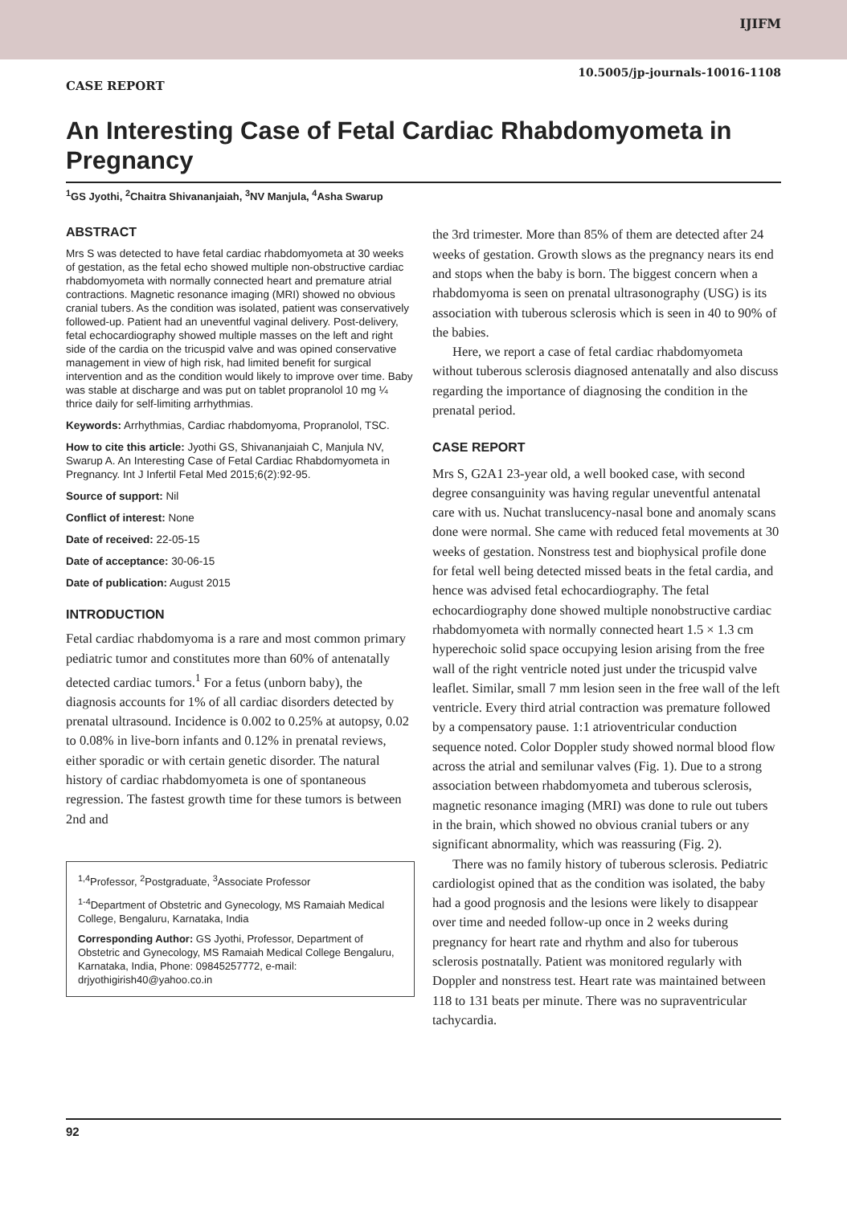IJIFM
10.5005/jp-journals-10016-1108
CASE REPORT
An Interesting Case of Fetal Cardiac Rhabdomyometa in Pregnancy
<sup>1</sup> GS Jyothi, <sup>2</sup>Chaitra Shivananjaiah, <sup>3</sup>NV Manjula, <sup>4</sup>Asha Swarup
ABSTRACT
Mrs S was detected to have fetal cardiac rhabdomyometa at 30 weeks of gestation, as the fetal echo showed multiple non-obstructive cardiac rhabdomyometa with normally connected heart and premature atrial contractions. Magnetic resonance imaging (MRI) showed no obvious cranial tubers. As the condition was isolated, patient was conservatively followed-up. Patient had an uneventful vaginal delivery. Post-delivery, fetal echocardiography showed multiple masses on the left and right side of the cardia on the tricuspid valve and was opined conservative management in view of high risk, had limited benefit for surgical intervention and as the condition would likely to improve over time. Baby was stable at discharge and was put on tablet propranolol 10 mg ¼ thrice daily for self-limiting arrhythmias.
Keywords: Arrhythmias, Cardiac rhabdomyoma, Propranolol, TSC.
How to cite this article: Jyothi GS, Shivananjaiah C, Manjula NV, Swarup A. An Interesting Case of Fetal Cardiac Rhabdomyometa in Pregnancy. Int J Infertil Fetal Med 2015;6(2):92-95.
Source of support: Nil
Conflict of interest: None
Date of received: 22-05-15
Date of acceptance: 30-06-15
Date of publication: August 2015
INTRODUCTION
Fetal cardiac rhabdomyoma is a rare and most common primary pediatric tumor and constitutes more than 60% of antenatally detected cardiac tumors.<sup>1</sup> For a fetus (unborn baby), the diagnosis accounts for 1% of all cardiac disorders detected by prenatal ultrasound. Incidence is 0.002 to 0.25% at autopsy, 0.02 to 0.08% in live-born infants and 0.12% in prenatal reviews, either sporadic or with certain genetic disorder. The natural history of cardiac rhabdomyometa is one of spontaneous regression. The fastest growth time for these tumors is between 2nd and
<sup>1,4</sup>Professor, <sup>2</sup>Postgraduate, <sup>3</sup>Associate Professor
<sup>1-4</sup>Department of Obstetric and Gynecology, MS Ramaiah Medical College, Bengaluru, Karnataka, India
Corresponding Author: GS Jyothi, Professor, Department of Obstetric and Gynecology, MS Ramaiah Medical College Bengaluru, Karnataka, India, Phone: 09845257772, e-mail: drjyothigirish40@yahoo.co.in
the 3rd trimester. More than 85% of them are detected after 24 weeks of gestation. Growth slows as the pregnancy nears its end and stops when the baby is born. The biggest concern when a rhabdomyoma is seen on prenatal ultrasonography (USG) is its association with tuberous sclerosis which is seen in 40 to 90% of the babies.
Here, we report a case of fetal cardiac rhabdomyometa without tuberous sclerosis diagnosed antenatally and also discuss regarding the importance of diagnosing the condition in the prenatal period.
CASE REPORT
Mrs S, G2A1 23-year old, a well booked case, with second degree consanguinity was having regular uneventful antenatal care with us. Nuchat translucency-nasal bone and anomaly scans done were normal. She came with reduced fetal movements at 30 weeks of gestation. Nonstress test and biophysical profile done for fetal well being detected missed beats in the fetal cardia, and hence was advised fetal echocardiography. The fetal echocardiography done showed multiple nonobstructive cardiac rhabdomyometa with normally connected heart 1.5 × 1.3 cm hyperechoic solid space occupying lesion arising from the free wall of the right ventricle noted just under the tricuspid valve leaflet. Similar, small 7 mm lesion seen in the free wall of the left ventricle. Every third atrial contraction was premature followed by a compensatory pause. 1:1 atrioventricular conduction sequence noted. Color Doppler study showed normal blood flow across the atrial and semilunar valves (Fig. 1). Due to a strong association between rhabdomyometa and tuberous sclerosis, magnetic resonance imaging (MRI) was done to rule out tubers in the brain, which showed no obvious cranial tubers or any significant abnormality, which was reassuring (Fig. 2).
There was no family history of tuberous sclerosis. Pediatric cardiologist opined that as the condition was isolated, the baby had a good prognosis and the lesions were likely to disappear over time and needed follow-up once in 2 weeks during pregnancy for heart rate and rhythm and also for tuberous sclerosis postnatally. Patient was monitored regularly with Doppler and nonstress test. Heart rate was maintained between 118 to 131 beats per minute. There was no supraventricular tachycardia.
92